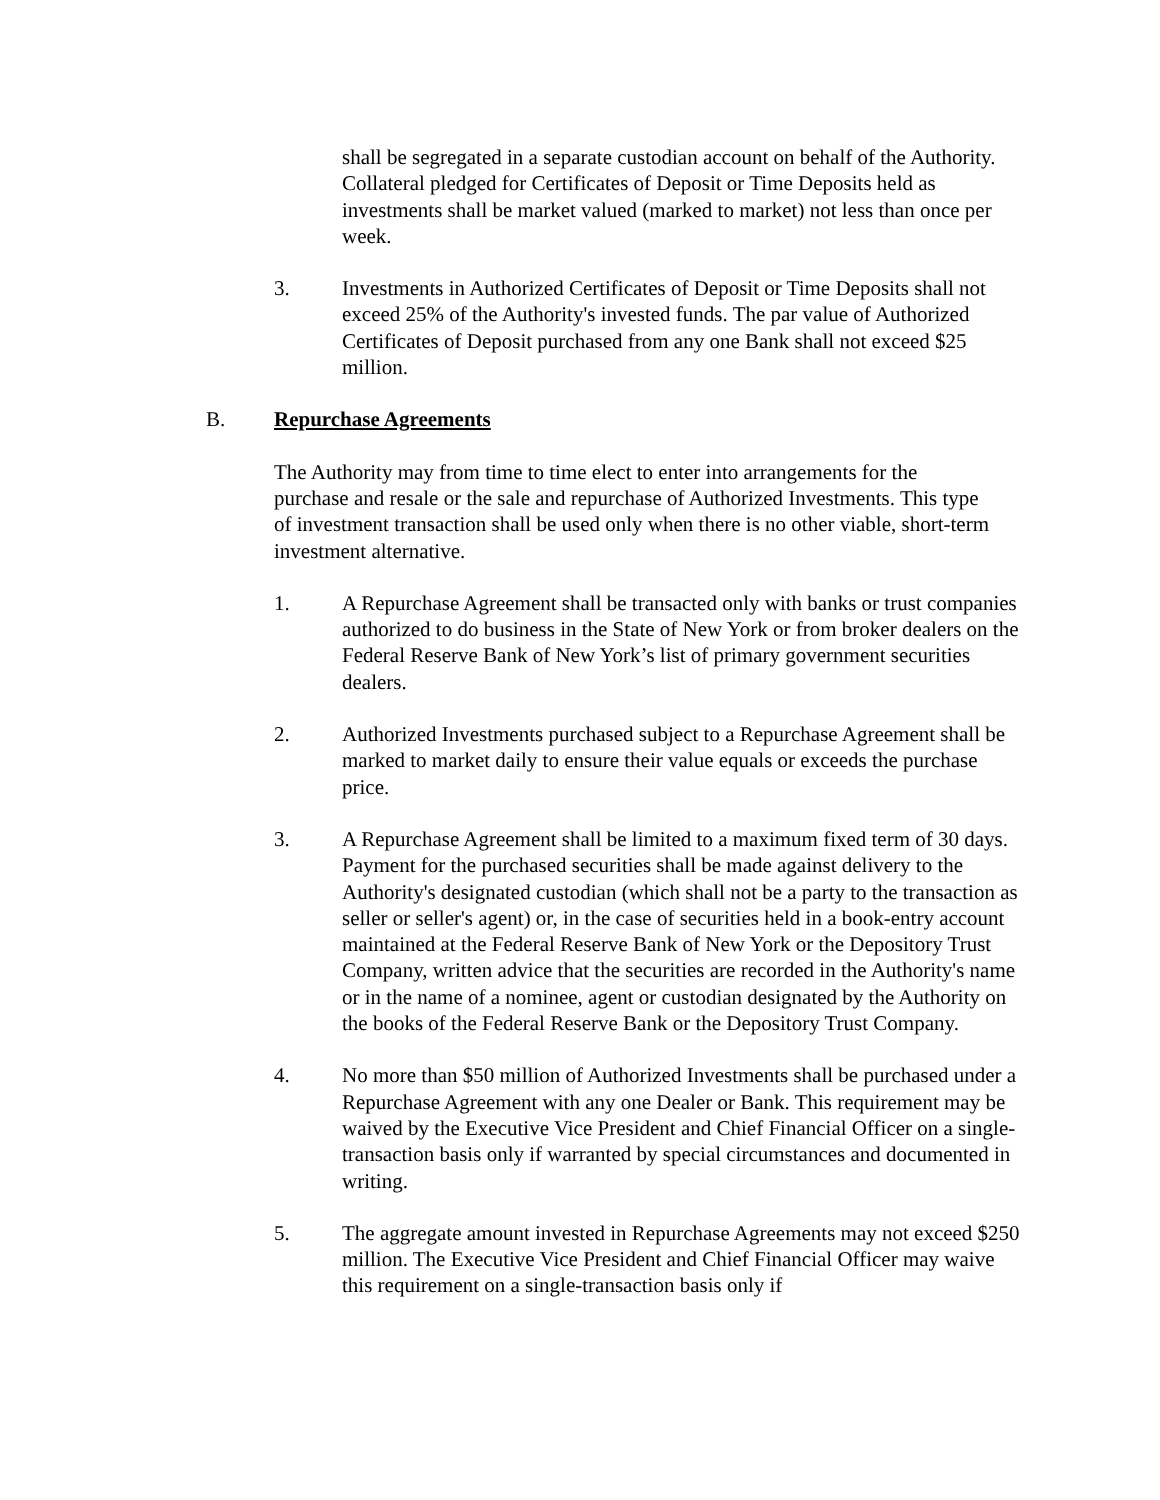shall be segregated in a separate custodian account on behalf of the Authority. Collateral pledged for Certificates of Deposit or Time Deposits held as investments shall be market valued (marked to market) not less than once per week.
3. Investments in Authorized Certificates of Deposit or Time Deposits shall not exceed 25% of the Authority's invested funds. The par value of Authorized Certificates of Deposit purchased from any one Bank shall not exceed $25 million.
B. Repurchase Agreements
The Authority may from time to time elect to enter into arrangements for the purchase and resale or the sale and repurchase of Authorized Investments. This type of investment transaction shall be used only when there is no other viable, short-term investment alternative.
1. A Repurchase Agreement shall be transacted only with banks or trust companies authorized to do business in the State of New York or from broker dealers on the Federal Reserve Bank of New York’s list of primary government securities dealers.
2. Authorized Investments purchased subject to a Repurchase Agreement shall be marked to market daily to ensure their value equals or exceeds the purchase price.
3. A Repurchase Agreement shall be limited to a maximum fixed term of 30 days. Payment for the purchased securities shall be made against delivery to the Authority's designated custodian (which shall not be a party to the transaction as seller or seller's agent) or, in the case of securities held in a book-entry account maintained at the Federal Reserve Bank of New York or the Depository Trust Company, written advice that the securities are recorded in the Authority's name or in the name of a nominee, agent or custodian designated by the Authority on the books of the Federal Reserve Bank or the Depository Trust Company.
4. No more than $50 million of Authorized Investments shall be purchased under a Repurchase Agreement with any one Dealer or Bank. This requirement may be waived by the Executive Vice President and Chief Financial Officer on a single- transaction basis only if warranted by special circumstances and documented in writing.
5. The aggregate amount invested in Repurchase Agreements may not exceed $250 million. The Executive Vice President and Chief Financial Officer may waive this requirement on a single-transaction basis only if